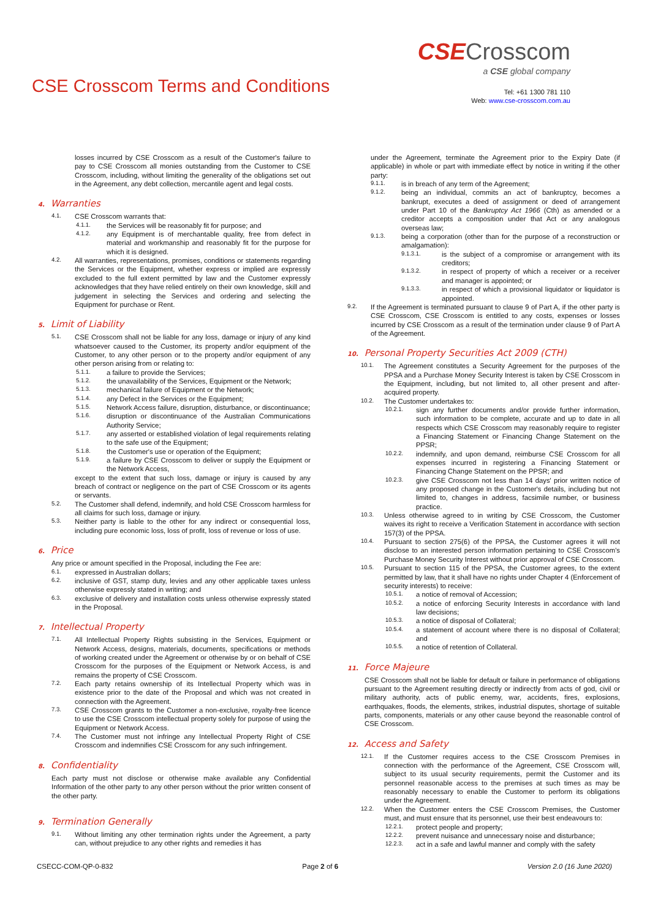CSE Crosscom Terms and Conditions
CSECrosscom
a CSE global company
Tel: +61 1300 781 110
Web: www.cse-crosscom.com.au
losses incurred by CSE Crosscom as a result of the Customer's failure to pay to CSE Crosscom all monies outstanding from the Customer to CSE Crosscom, including, without limiting the generality of the obligations set out in the Agreement, any debt collection, mercantile agent and legal costs.
4. Warranties
4.1.
CSE Crosscom warrants that:
4.1.1.
the Services will be reasonably fit for purpose; and
4.1.2.
any Equipment is of merchantable quality, free from defect in material and workmanship and reasonably fit for the purpose for which it is designed.
4.2.
All warranties, representations, promises, conditions or statements regarding the Services or the Equipment, whether express or implied are expressly excluded to the full extent permitted by law and the Customer expressly acknowledges that they have relied entirely on their own knowledge, skill and judgement in selecting the Services and ordering and selecting the Equipment for purchase or Rent.
5. Limit of Liability
5.1.
CSE Crosscom shall not be liable for any loss, damage or injury of any kind whatsoever caused to the Customer, its property and/or equipment of the Customer, to any other person or to the property and/or equipment of any other person arising from or relating to:
5.1.1.
a failure to provide the Services;
5.1.2.
the unavailability of the Services, Equipment or the Network;
5.1.3.
mechanical failure of Equipment or the Network;
5.1.4.
any Defect in the Services or the Equipment;
5.1.5.
Network Access failure, disruption, disturbance, or discontinuance;
5.1.6.
disruption or discontinuance of the Australian Communications Authority Service;
5.1.7.
any asserted or established violation of legal requirements relating to the safe use of the Equipment;
5.1.8.
the Customer's use or operation of the Equipment;
5.1.9.
a failure by CSE Crosscom to deliver or supply the Equipment or the Network Access,
except to the extent that such loss, damage or injury is caused by any breach of contract or negligence on the part of CSE Crosscom or its agents or servants.
5.2.
The Customer shall defend, indemnify, and hold CSE Crosscom harmless for all claims for such loss, damage or injury.
5.3.
Neither party is liable to the other for any indirect or consequential loss, including pure economic loss, loss of profit, loss of revenue or loss of use.
6. Price
Any price or amount specified in the Proposal, including the Fee are:
6.1.
expressed in Australian dollars;
6.2.
inclusive of GST, stamp duty, levies and any other applicable taxes unless otherwise expressly stated in writing; and
6.3.
exclusive of delivery and installation costs unless otherwise expressly stated in the Proposal.
7. Intellectual Property
7.1.
All Intellectual Property Rights subsisting in the Services, Equipment or Network Access, designs, materials, documents, specifications or methods of working created under the Agreement or otherwise by or on behalf of CSE Crosscom for the purposes of the Equipment or Network Access, is and remains the property of CSE Crosscom.
7.2.
Each party retains ownership of its Intellectual Property which was in existence prior to the date of the Proposal and which was not created in connection with the Agreement.
7.3.
CSE Crosscom grants to the Customer a non-exclusive, royalty-free licence to use the CSE Crosscom intellectual property solely for purpose of using the Equipment or Network Access.
7.4.
The Customer must not infringe any Intellectual Property Right of CSE Crosscom and indemnifies CSE Crosscom for any such infringement.
8. Confidentiality
Each party must not disclose or otherwise make available any Confidential Information of the other party to any other person without the prior written consent of the other party.
9. Termination Generally
9.1.
Without limiting any other termination rights under the Agreement, a party can, without prejudice to any other rights and remedies it has
under the Agreement, terminate the Agreement prior to the Expiry Date (if applicable) in whole or part with immediate effect by notice in writing if the other party:
9.1.1.
is in breach of any term of the Agreement;
9.1.2.
being an individual, commits an act of bankruptcy, becomes a bankrupt, executes a deed of assignment or deed of arrangement under Part 10 of the Bankruptcy Act 1966 (Cth) as amended or a creditor accepts a composition under that Act or any analogous overseas law;
9.1.3.
being a corporation (other than for the purpose of a reconstruction or amalgamation):
9.1.3.1.
is the subject of a compromise or arrangement with its creditors;
9.1.3.2.
in respect of property of which a receiver or a receiver and manager is appointed; or
9.1.3.3.
in respect of which a provisional liquidator or liquidator is appointed.
9.2.
If the Agreement is terminated pursuant to clause 9 of Part A, if the other party is CSE Crosscom, CSE Crosscom is entitled to any costs, expenses or losses incurred by CSE Crosscom as a result of the termination under clause 9 of Part A of the Agreement.
10. Personal Property Securities Act 2009 (CTH)
10.1.
The Agreement constitutes a Security Agreement for the purposes of the PPSA and a Purchase Money Security Interest is taken by CSE Crosscom in the Equipment, including, but not limited to, all other present and after-acquired property.
10.2.
The Customer undertakes to:
10.2.1.
sign any further documents and/or provide further information, such information to be complete, accurate and up to date in all respects which CSE Crosscom may reasonably require to register a Financing Statement or Financing Change Statement on the PPSR;
10.2.2.
indemnify, and upon demand, reimburse CSE Crosscom for all expenses incurred in registering a Financing Statement or Financing Change Statement on the PPSR; and
10.2.3.
give CSE Crosscom not less than 14 days' prior written notice of any proposed change in the Customer's details, including but not limited to, changes in address, facsimile number, or business practice.
10.3.
Unless otherwise agreed to in writing by CSE Crosscom, the Customer waives its right to receive a Verification Statement in accordance with section 157(3) of the PPSA.
10.4.
Pursuant to section 275(6) of the PPSA, the Customer agrees it will not disclose to an interested person information pertaining to CSE Crosscom's Purchase Money Security Interest without prior approval of CSE Crosscom.
10.5.
Pursuant to section 115 of the PPSA, the Customer agrees, to the extent permitted by law, that it shall have no rights under Chapter 4 (Enforcement of security interests) to receive:
10.5.1.
a notice of removal of Accession;
10.5.2.
a notice of enforcing Security Interests in accordance with land law decisions;
10.5.3.
a notice of disposal of Collateral;
10.5.4.
a statement of account where there is no disposal of Collateral; and
10.5.5.
a notice of retention of Collateral.
11. Force Majeure
CSE Crosscom shall not be liable for default or failure in performance of obligations pursuant to the Agreement resulting directly or indirectly from acts of god, civil or military authority, acts of public enemy, war, accidents, fires, explosions, earthquakes, floods, the elements, strikes, industrial disputes, shortage of suitable parts, components, materials or any other cause beyond the reasonable control of CSE Crosscom.
12. Access and Safety
12.1.
If the Customer requires access to the CSE Crosscom Premises in connection with the performance of the Agreement, CSE Crosscom will, subject to its usual security requirements, permit the Customer and its personnel reasonable access to the premises at such times as may be reasonably necessary to enable the Customer to perform its obligations under the Agreement.
12.2.
When the Customer enters the CSE Crosscom Premises, the Customer must, and must ensure that its personnel, use their best endeavours to:
12.2.1.
protect people and property;
12.2.2.
prevent nuisance and unnecessary noise and disturbance;
12.2.3.
act in a safe and lawful manner and comply with the safety
CSECC-COM-QP-0-832 Page 2 of 6 Version 2.0 (16 June 2020)